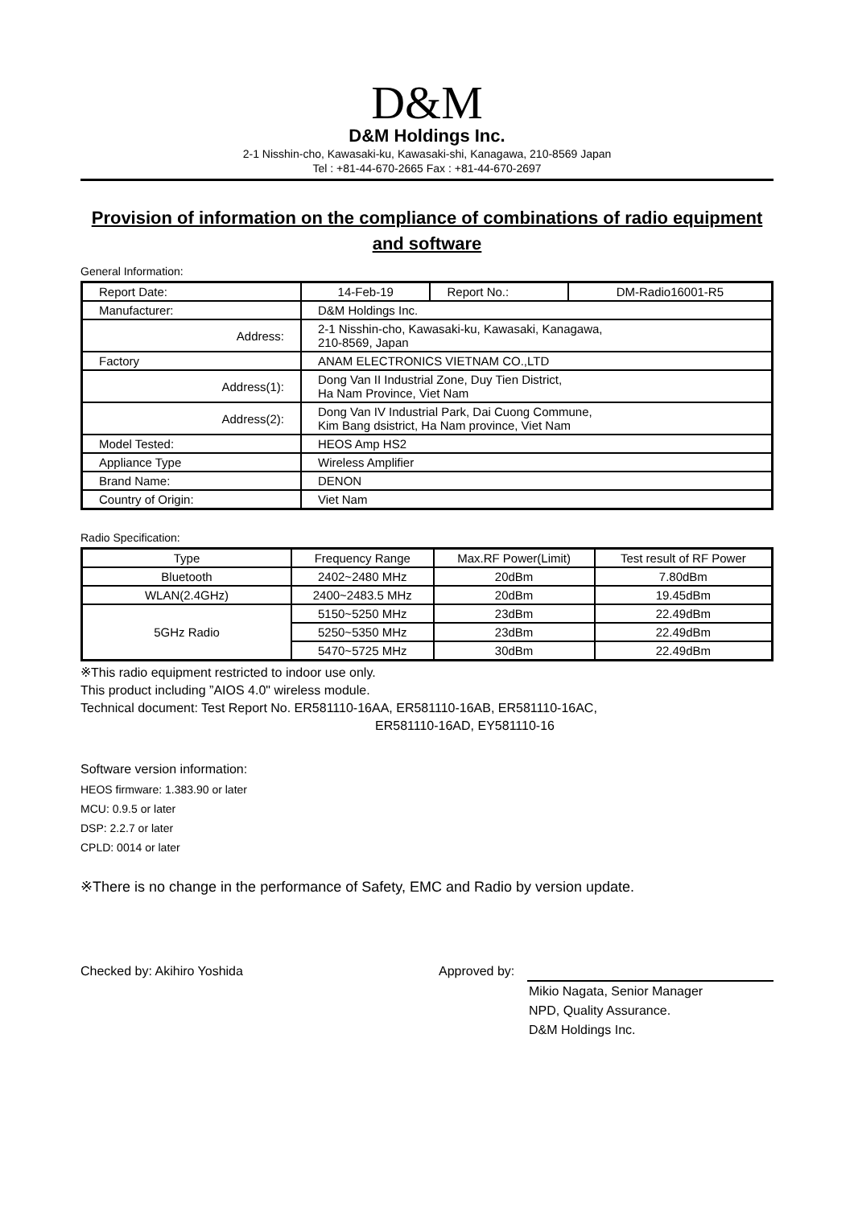D&M
D&M Holdings Inc.
2-1 Nisshin-cho, Kawasaki-ku, Kawasaki-shi, Kanagawa, 210-8569 Japan
Tel : +81-44-670-2665 Fax : +81-44-670-2697
Provision of information on the compliance of combinations of radio equipment and software
General Information:
| Report Date: | 14-Feb-19 | Report No.: | DM-Radio16001-R5 |
| Manufacturer: | D&M Holdings Inc. | | |
| Address: | 2-1 Nisshin-cho, Kawasaki-ku, Kawasaki, Kanagawa, 210-8569, Japan | | |
| Factory | ANAM ELECTRONICS VIETNAM CO.,LTD | | |
| Address(1): | Dong Van II Industrial Zone, Duy Tien District, Ha Nam Province, Viet Nam | | |
| Address(2): | Dong Van IV Industrial Park, Dai Cuong Commune, Kim Bang dsistrict, Ha Nam province, Viet Nam | | |
| Model Tested: | HEOS Amp HS2 | | |
| Appliance Type | Wireless Amplifier | | |
| Brand Name: | DENON | | |
| Country of Origin: | Viet Nam | | |
Radio Specification:
| Type | Frequency Range | Max.RF Power(Limit) | Test result of RF Power |
| --- | --- | --- | --- |
| Bluetooth | 2402~2480 MHz | 20dBm | 7.80dBm |
| WLAN(2.4GHz) | 2400~2483.5 MHz | 20dBm | 19.45dBm |
| 5GHz Radio | 5150~5250 MHz | 23dBm | 22.49dBm |
| | 5250~5350 MHz | 23dBm | 22.49dBm |
| | 5470~5725 MHz | 30dBm | 22.49dBm |
※This radio equipment restricted to indoor use only.
This product including ”AIOS 4.0" wireless module.
Technical document: Test Report No. ER581110-16AA, ER581110-16AB, ER581110-16AC,
ER581110-16AD, EY581110-16
Software version information:
HEOS firmware: 1.383.90 or later
MCU: 0.9.5 or later
DSP: 2.2.7 or later
CPLD: 0014 or later
※There is no change in the performance of Safety, EMC and Radio by version update.
Checked by: Akihiro Yoshida Approved by:
Mikio Nagata, Senior Manager
NPD, Quality Assurance.
D&M Holdings Inc.